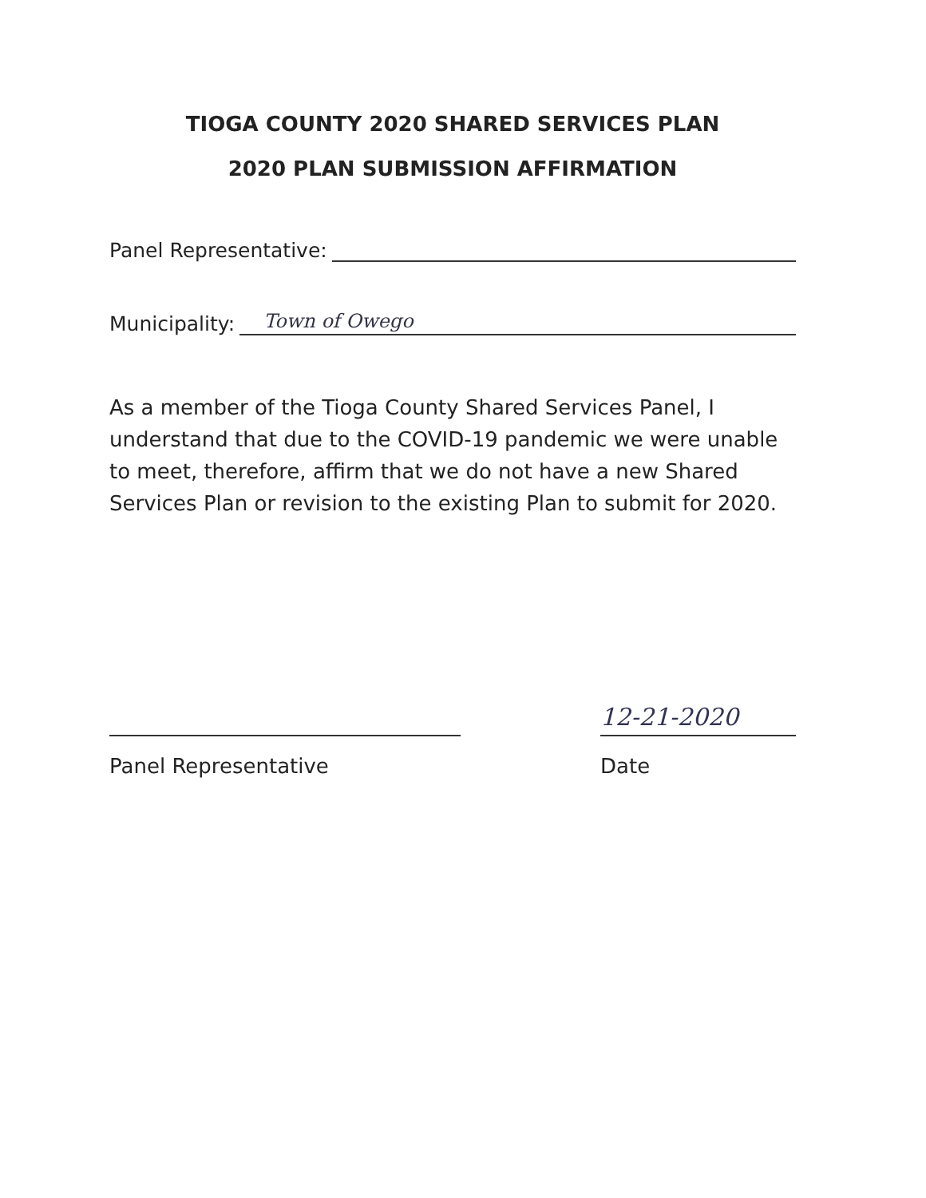TIOGA COUNTY 2020 SHARED SERVICES PLAN
2020 PLAN SUBMISSION AFFIRMATION
Panel Representative:
Municipality:
Town of Owego
As a member of the Tioga County Shared Services Panel, I understand that due to the COVID-19 pandemic we were unable to meet, therefore, affirm that we do not have a new Shared Services Plan or revision to the existing Plan to submit for 2020.
Panel Representative
12-21-2020
Date